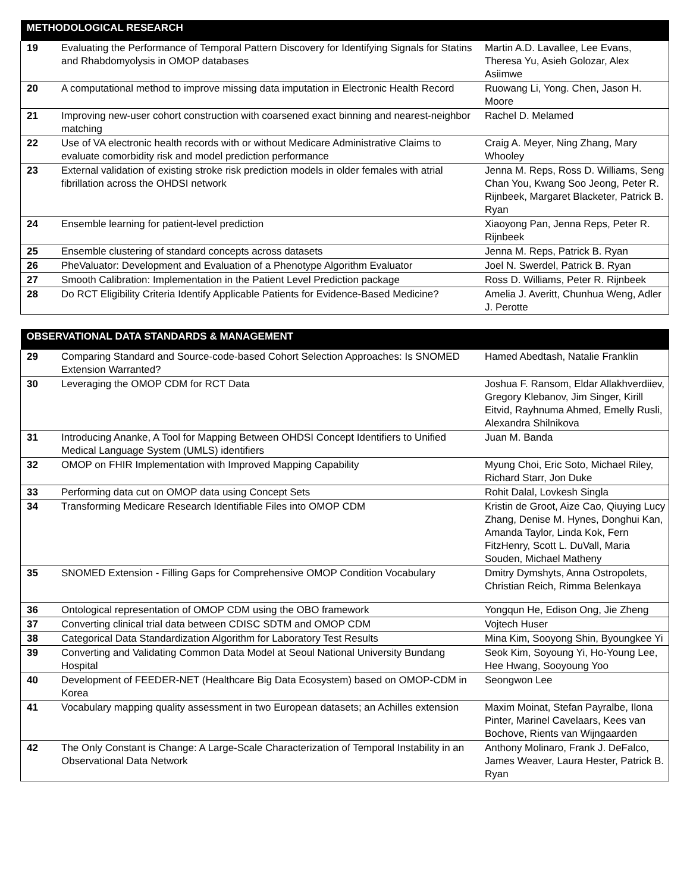| METHODOLOGICAL RESEARCH | | |
| --- | --- | --- |
| 19 | Evaluating the Performance of Temporal Pattern Discovery for Identifying Signals for Statins and Rhabdomyolysis in OMOP databases | Martin A.D. Lavallee, Lee Evans, Theresa Yu, Asieh Golozar, Alex Asiimwe |
| 20 | A computational method to improve missing data imputation in Electronic Health Record | Ruowang Li, Yong. Chen, Jason H. Moore |
| 21 | Improving new-user cohort construction with coarsened exact binning and nearest-neighbor matching | Rachel D. Melamed |
| 22 | Use of VA electronic health records with or without Medicare Administrative Claims to evaluate comorbidity risk and model prediction performance | Craig A. Meyer, Ning Zhang, Mary Whooley |
| 23 | External validation of existing stroke risk prediction models in older females with atrial fibrillation across the OHDSI network | Jenna M. Reps, Ross D. Williams, Seng Chan You, Kwang Soo Jeong, Peter R. Rijnbeek, Margaret Blacketer, Patrick B. Ryan |
| 24 | Ensemble learning for patient-level prediction | Xiaoyong Pan, Jenna Reps, Peter R. Rijnbeek |
| 25 | Ensemble clustering of standard concepts across datasets | Jenna M. Reps, Patrick B. Ryan |
| 26 | PheValuator: Development and Evaluation of a Phenotype Algorithm Evaluator | Joel N. Swerdel, Patrick B. Ryan |
| 27 | Smooth Calibration: Implementation in the Patient Level Prediction package | Ross D. Williams, Peter R. Rijnbeek |
| 28 | Do RCT Eligibility Criteria Identify Applicable Patients for Evidence-Based Medicine? | Amelia J. Averitt, Chunhua Weng, Adler J. Perotte |
| OBSERVATIONAL DATA STANDARDS & MANAGEMENT | | |
| --- | --- | --- |
| 29 | Comparing Standard and Source-code-based Cohort Selection Approaches: Is SNOMED Extension Warranted? | Hamed Abedtash, Natalie Franklin |
| 30 | Leveraging the OMOP CDM for RCT Data | Joshua F. Ransom, Eldar Allakhverdiiev, Gregory Klebanov, Jim Singer, Kirill Eitvid, Rayhnuma Ahmed, Emelly Rusli, Alexandra Shilnikova |
| 31 | Introducing Ananke, A Tool for Mapping Between OHDSI Concept Identifiers to Unified Medical Language System (UMLS) identifiers | Juan M. Banda |
| 32 | OMOP on FHIR Implementation with Improved Mapping Capability | Myung Choi, Eric Soto, Michael Riley, Richard Starr, Jon Duke |
| 33 | Performing data cut on OMOP data using Concept Sets | Rohit Dalal, Lovkesh Singla |
| 34 | Transforming Medicare Research Identifiable Files into OMOP CDM | Kristin de Groot, Aize Cao, Qiuying Lucy Zhang, Denise M. Hynes, Donghui Kan, Amanda Taylor, Linda Kok, Fern FitzHenry, Scott L. DuVall, Maria Souden, Michael Matheny |
| 35 | SNOMED Extension - Filling Gaps for Comprehensive OMOP Condition Vocabulary | Dmitry Dymshyts, Anna Ostropolets, Christian Reich, Rimma Belenkaya |
| 36 | Ontological representation of OMOP CDM using the OBO framework | Yongqun He, Edison Ong, Jie Zheng |
| 37 | Converting clinical trial data between CDISC SDTM and OMOP CDM | Vojtech Huser |
| 38 | Categorical Data Standardization Algorithm for Laboratory Test Results | Mina Kim, Sooyong Shin, Byoungkee Yi |
| 39 | Converting and Validating Common Data Model at Seoul National University Bundang Hospital | Seok Kim, Soyoung Yi, Ho-Young Lee, Hee Hwang, Sooyoung Yoo |
| 40 | Development of FEEDER-NET (Healthcare Big Data Ecosystem) based on OMOP-CDM in Korea | Seongwon Lee |
| 41 | Vocabulary mapping quality assessment in two European datasets; an Achilles extension | Maxim Moinat, Stefan Payralbe, Ilona Pinter, Marinel Cavelaars, Kees van Bochove, Rients van Wijngaarden |
| 42 | The Only Constant is Change: A Large-Scale Characterization of Temporal Instability in an Observational Data Network | Anthony Molinaro, Frank J. DeFalco, James Weaver, Laura Hester, Patrick B. Ryan |